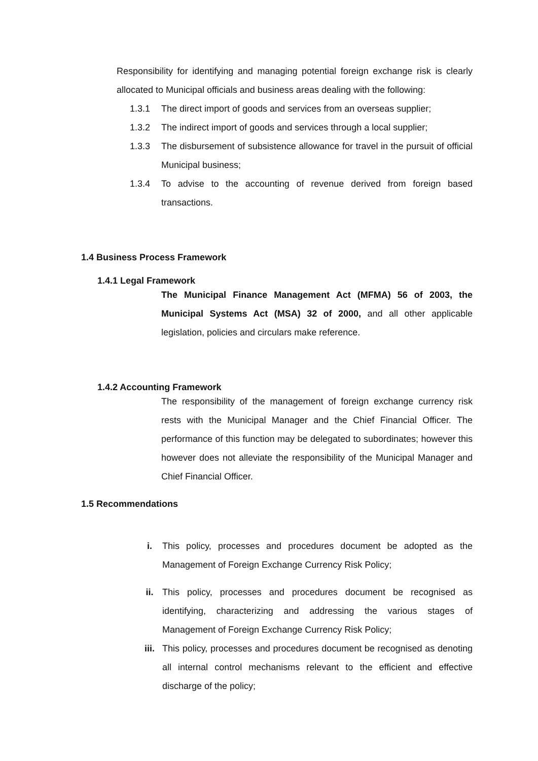Responsibility for identifying and managing potential foreign exchange risk is clearly allocated to Municipal officials and business areas dealing with the following:
1.3.1 The direct import of goods and services from an overseas supplier;
1.3.2 The indirect import of goods and services through a local supplier;
1.3.3 The disbursement of subsistence allowance for travel in the pursuit of official Municipal business;
1.3.4 To advise to the accounting of revenue derived from foreign based transactions.
1.4 Business Process Framework
1.4.1 Legal Framework
The Municipal Finance Management Act (MFMA) 56 of 2003, the Municipal Systems Act (MSA) 32 of 2000, and all other applicable legislation, policies and circulars make reference.
1.4.2 Accounting Framework
The responsibility of the management of foreign exchange currency risk rests with the Municipal Manager and the Chief Financial Officer. The performance of this function may be delegated to subordinates; however this however does not alleviate the responsibility of the Municipal Manager and Chief Financial Officer.
1.5 Recommendations
i. This policy, processes and procedures document be adopted as the Management of Foreign Exchange Currency Risk Policy;
ii. This policy, processes and procedures document be recognised as identifying, characterizing and addressing the various stages of Management of Foreign Exchange Currency Risk Policy;
iii. This policy, processes and procedures document be recognised as denoting all internal control mechanisms relevant to the efficient and effective discharge of the policy;